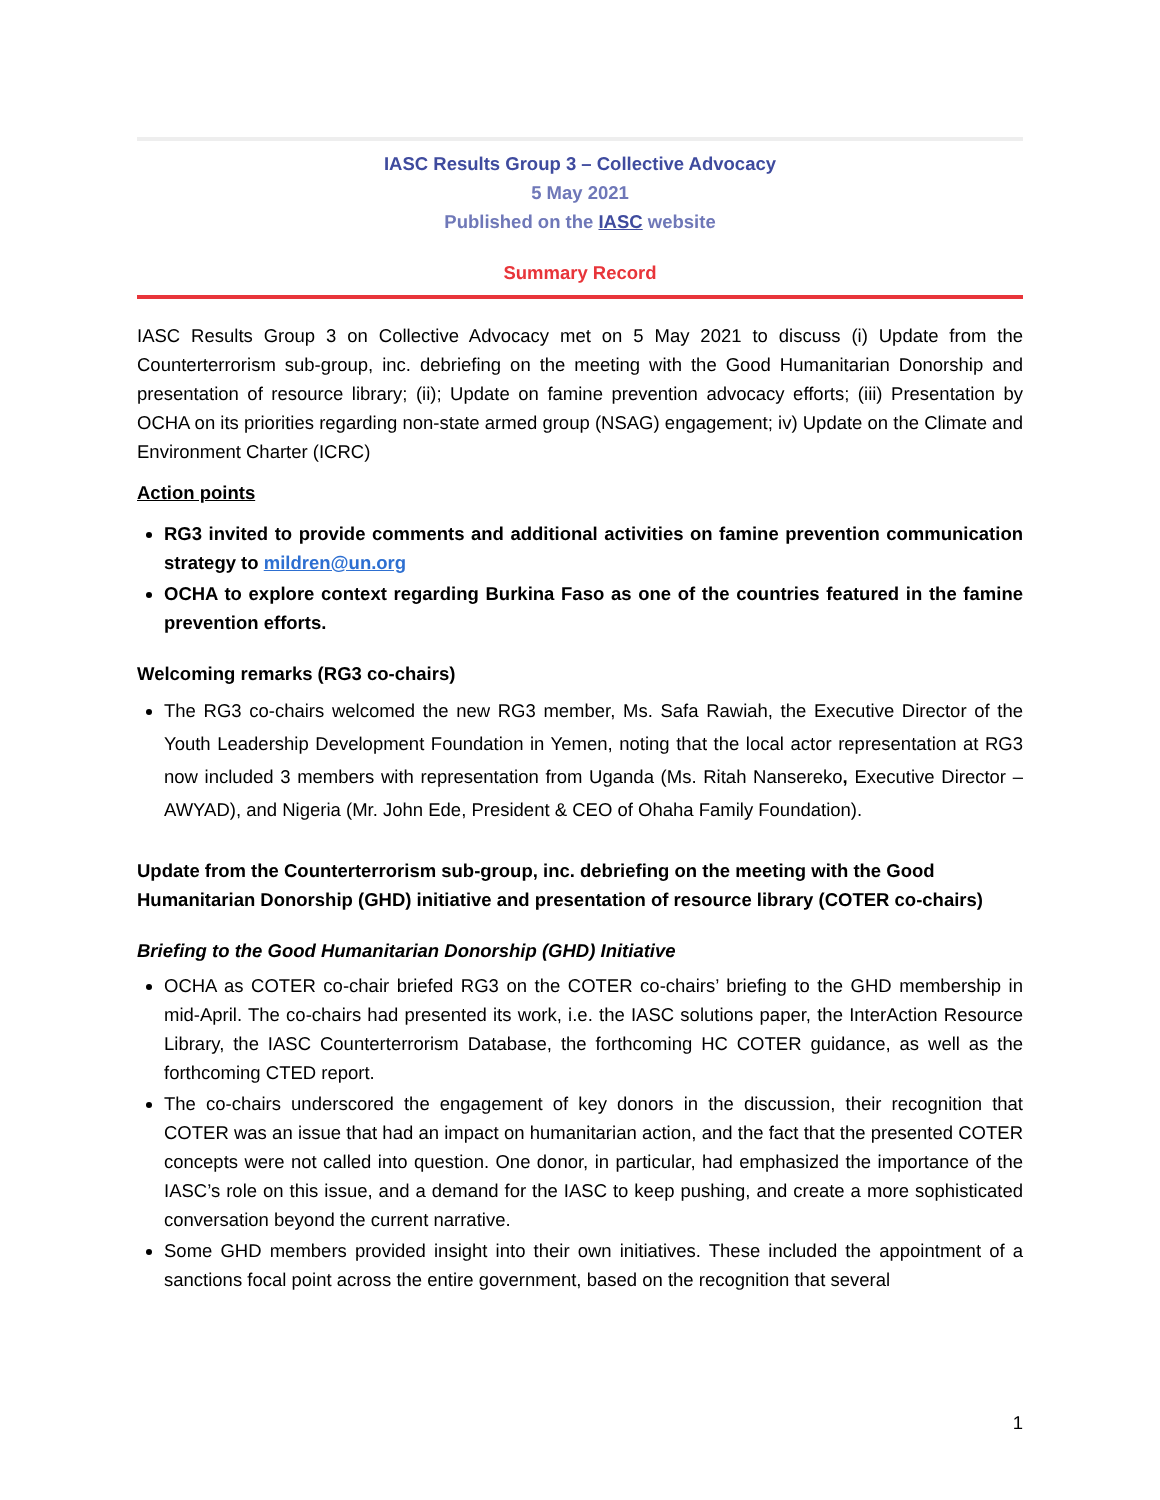IASC Results Group 3 – Collective Advocacy
5 May 2021
Published on the IASC website
Summary Record
IASC Results Group 3 on Collective Advocacy met on 5 May 2021 to discuss (i) Update from the Counterterrorism sub-group, inc. debriefing on the meeting with the Good Humanitarian Donorship and presentation of resource library; (ii); Update on famine prevention advocacy efforts; (iii) Presentation by OCHA on its priorities regarding non-state armed group (NSAG) engagement; iv) Update on the Climate and Environment Charter (ICRC)
Action points
RG3 invited to provide comments and additional activities on famine prevention communication strategy to mildren@un.org
OCHA to explore context regarding Burkina Faso as one of the countries featured in the famine prevention efforts.
Welcoming remarks (RG3 co-chairs)
The RG3 co-chairs welcomed the new RG3 member, Ms. Safa Rawiah, the Executive Director of the Youth Leadership Development Foundation in Yemen, noting that the local actor representation at RG3 now included 3 members with representation from Uganda (Ms. Ritah Nansereko, Executive Director – AWYAD), and Nigeria (Mr. John Ede, President & CEO of Ohaha Family Foundation).
Update from the Counterterrorism sub-group, inc. debriefing on the meeting with the Good Humanitarian Donorship (GHD) initiative and presentation of resource library (COTER co-chairs)
Briefing to the Good Humanitarian Donorship (GHD) Initiative
OCHA as COTER co-chair briefed RG3 on the COTER co-chairs’ briefing to the GHD membership in mid-April. The co-chairs had presented its work, i.e. the IASC solutions paper, the InterAction Resource Library, the IASC Counterterrorism Database, the forthcoming HC COTER guidance, as well as the forthcoming CTED report.
The co-chairs underscored the engagement of key donors in the discussion, their recognition that COTER was an issue that had an impact on humanitarian action, and the fact that the presented COTER concepts were not called into question. One donor, in particular, had emphasized the importance of the IASC’s role on this issue, and a demand for the IASC to keep pushing, and create a more sophisticated conversation beyond the current narrative.
Some GHD members provided insight into their own initiatives. These included the appointment of a sanctions focal point across the entire government, based on the recognition that several
1